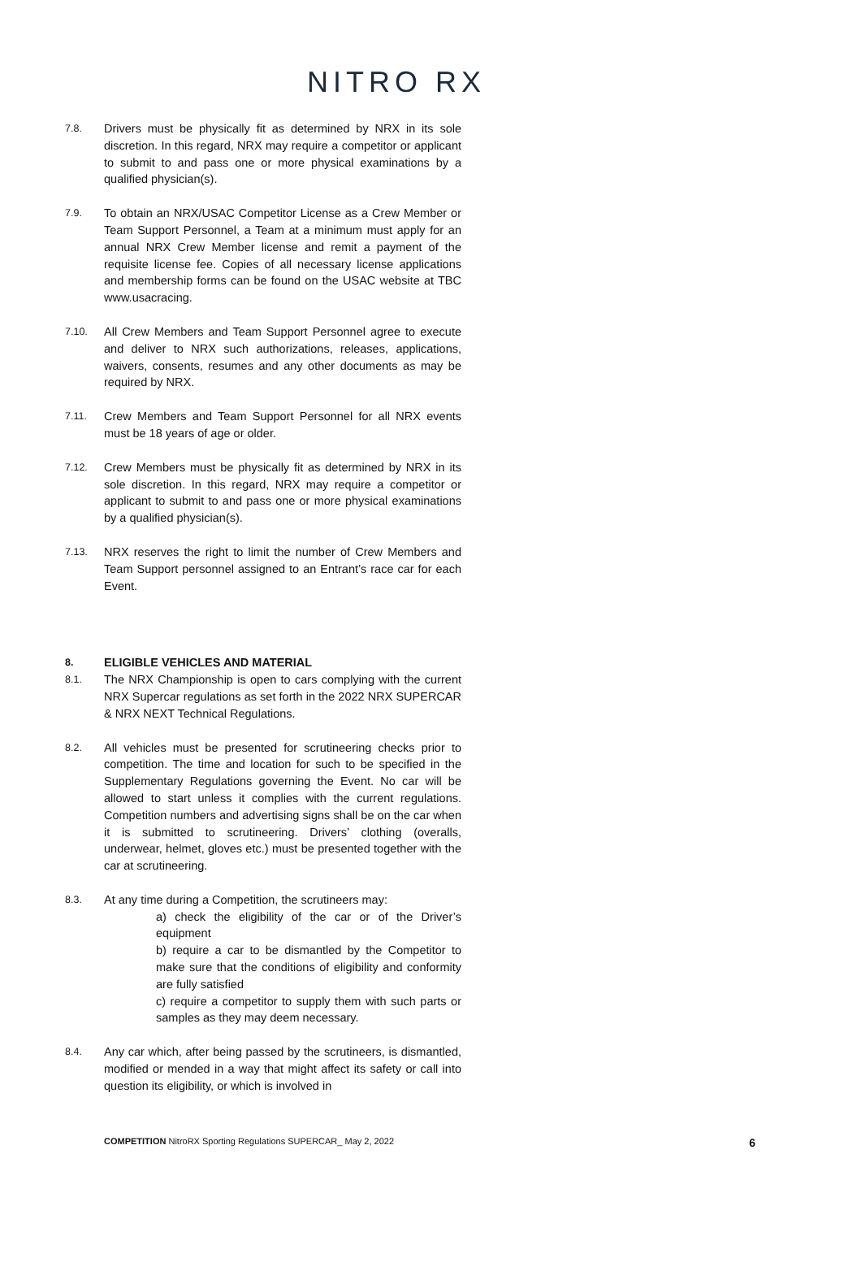NITRO RX
7.8.
Drivers must be physically fit as determined by NRX in its sole discretion. In this regard, NRX may require a competitor or applicant to submit to and pass one or more physical examinations by a qualified physician(s).
7.9.
To obtain an NRX/USAC Competitor License as a Crew Member or Team Support Personnel, a Team at a minimum must apply for an annual NRX Crew Member license and remit a payment of the requisite license fee. Copies of all necessary license applications and membership forms can be found on the USAC website at TBC www.usacracing.
7.10.
All Crew Members and Team Support Personnel agree to execute and deliver to NRX such authorizations, releases, applications, waivers, consents, resumes and any other documents as may be required by NRX.
7.11.
Crew Members and Team Support Personnel for all NRX events must be 18 years of age or older.
7.12.
Crew Members must be physically fit as determined by NRX in its sole discretion. In this regard, NRX may require a competitor or applicant to submit to and pass one or more physical examinations by a qualified physician(s).
7.13.
NRX reserves the right to limit the number of Crew Members and Team Support personnel assigned to an Entrant’s race car for each Event.
8. ELIGIBLE VEHICLES AND MATERIAL
8.1.
The NRX Championship is open to cars complying with the current NRX Supercar regulations as set forth in the 2022 NRX SUPERCAR & NRX NEXT Technical Regulations.
8.2.
All vehicles must be presented for scrutineering checks prior to competition. The time and location for such to be specified in the Supplementary Regulations governing the Event. No car will be allowed to start unless it complies with the current regulations. Competition numbers and advertising signs shall be on the car when it is submitted to scrutineering. Drivers’ clothing (overalls, underwear, helmet, gloves etc.) must be presented together with the car at scrutineering.
8.3.
At any time during a Competition, the scrutineers may:
a) check the eligibility of the car or of the Driver’s equipment
b) require a car to be dismantled by the Competitor to make sure that the conditions of eligibility and conformity are fully satisfied
c) require a competitor to supply them with such parts or samples as they may deem necessary.
8.4.
Any car which, after being passed by the scrutineers, is dismantled, modified or mended in a way that might affect its safety or call into question its eligibility, or which is involved in
COMPETITION NitroRX Sporting Regulations SUPERCAR_ May 2, 2022 6